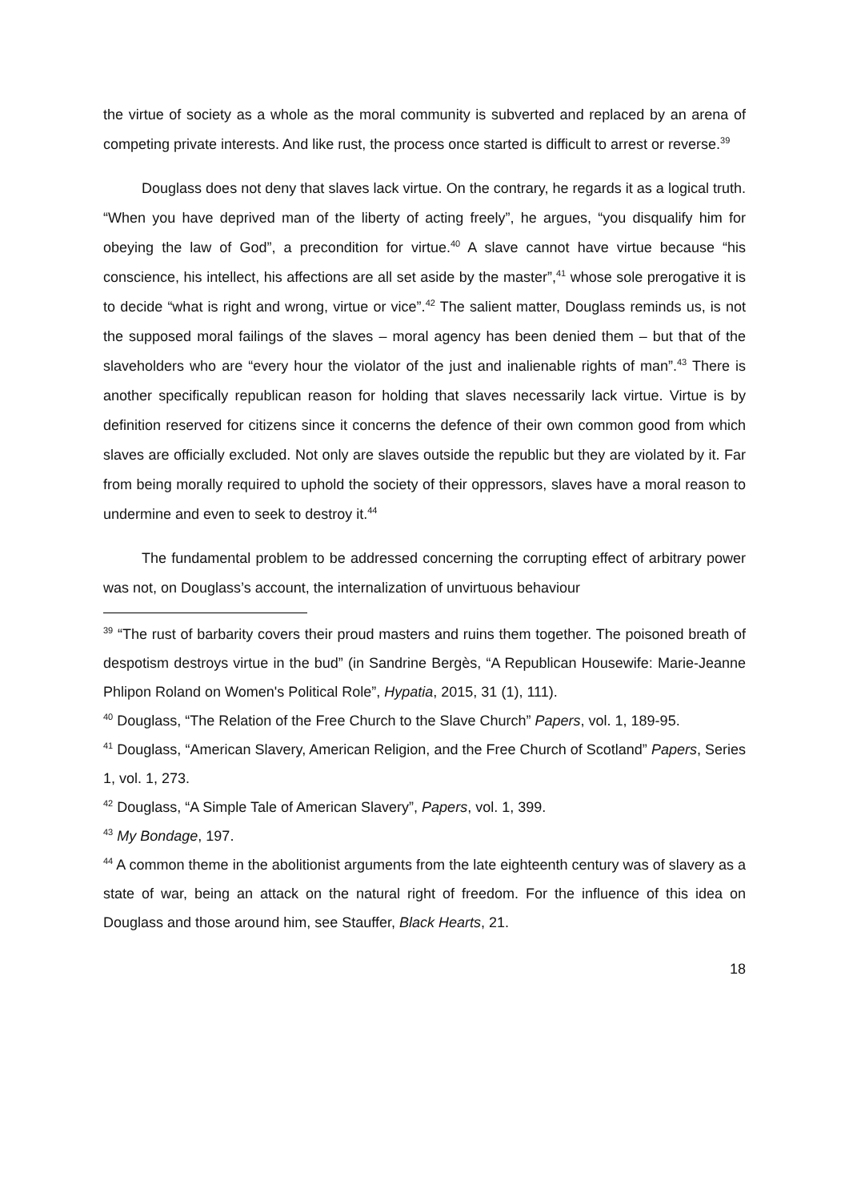the virtue of society as a whole as the moral community is subverted and replaced by an arena of competing private interests. And like rust, the process once started is difficult to arrest or reverse.<sup>39</sup>
Douglass does not deny that slaves lack virtue. On the contrary, he regards it as a logical truth. “When you have deprived man of the liberty of acting freely”, he argues, “you disqualify him for obeying the law of God”, a precondition for virtue.<sup>40</sup> A slave cannot have virtue because “his conscience, his intellect, his affections are all set aside by the master”,<sup>41</sup> whose sole prerogative it is to decide “what is right and wrong, virtue or vice”.<sup>42</sup> The salient matter, Douglass reminds us, is not the supposed moral failings of the slaves – moral agency has been denied them – but that of the slaveholders who are “every hour the violator of the just and inalienable rights of man”.<sup>43</sup> There is another specifically republican reason for holding that slaves necessarily lack virtue. Virtue is by definition reserved for citizens since it concerns the defence of their own common good from which slaves are officially excluded. Not only are slaves outside the republic but they are violated by it. Far from being morally required to uphold the society of their oppressors, slaves have a moral reason to undermine and even to seek to destroy it.<sup>44</sup>
The fundamental problem to be addressed concerning the corrupting effect of arbitrary power was not, on Douglass’s account, the internalization of unvirtuous behaviour
<sup>39</sup> “The rust of barbarity covers their proud masters and ruins them together. The poisoned breath of despotism destroys virtue in the bud” (in Sandrine Bergès, “A Republican Housewife: Marie-Jeanne Phlipon Roland on Women's Political Role”, Hypatia, 2015, 31 (1), 111).
<sup>40</sup> Douglass, “The Relation of the Free Church to the Slave Church” Papers, vol. 1, 189-95.
<sup>41</sup> Douglass, “American Slavery, American Religion, and the Free Church of Scotland” Papers, Series 1, vol. 1, 273.
<sup>42</sup> Douglass, “A Simple Tale of American Slavery”, Papers, vol. 1, 399.
<sup>43</sup> My Bondage, 197.
<sup>44</sup> A common theme in the abolitionist arguments from the late eighteenth century was of slavery as a state of war, being an attack on the natural right of freedom. For the influence of this idea on Douglass and those around him, see Stauffer, Black Hearts, 21.
18